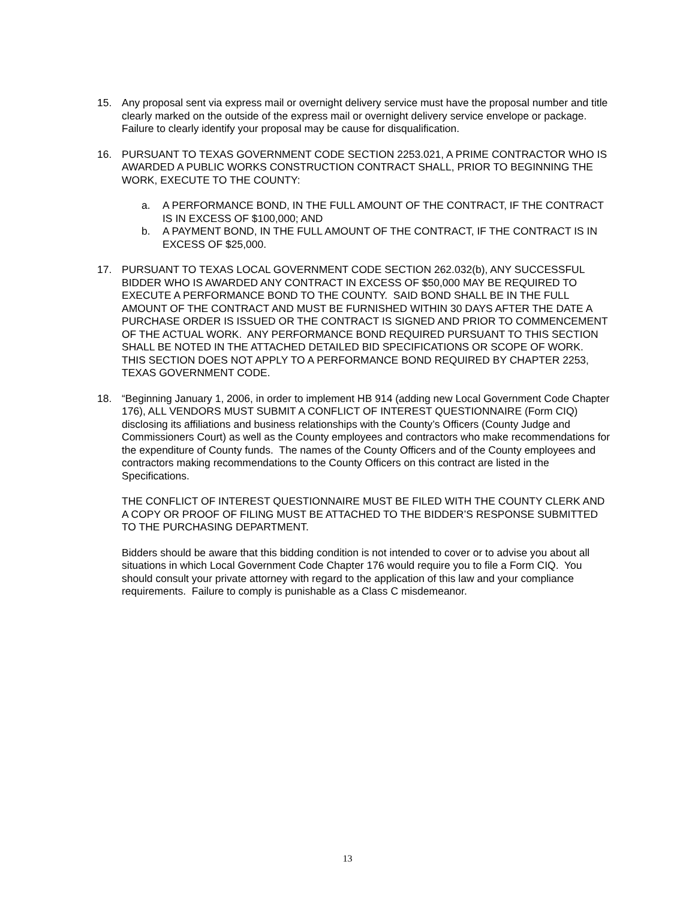15. Any proposal sent via express mail or overnight delivery service must have the proposal number and title clearly marked on the outside of the express mail or overnight delivery service envelope or package. Failure to clearly identify your proposal may be cause for disqualification.
16. PURSUANT TO TEXAS GOVERNMENT CODE SECTION 2253.021, A PRIME CONTRACTOR WHO IS AWARDED A PUBLIC WORKS CONSTRUCTION CONTRACT SHALL, PRIOR TO BEGINNING THE WORK, EXECUTE TO THE COUNTY:
a. A PERFORMANCE BOND, IN THE FULL AMOUNT OF THE CONTRACT, IF THE CONTRACT IS IN EXCESS OF $100,000; AND
b. A PAYMENT BOND, IN THE FULL AMOUNT OF THE CONTRACT, IF THE CONTRACT IS IN EXCESS OF $25,000.
17. PURSUANT TO TEXAS LOCAL GOVERNMENT CODE SECTION 262.032(b), ANY SUCCESSFUL BIDDER WHO IS AWARDED ANY CONTRACT IN EXCESS OF $50,000 MAY BE REQUIRED TO EXECUTE A PERFORMANCE BOND TO THE COUNTY. SAID BOND SHALL BE IN THE FULL AMOUNT OF THE CONTRACT AND MUST BE FURNISHED WITHIN 30 DAYS AFTER THE DATE A PURCHASE ORDER IS ISSUED OR THE CONTRACT IS SIGNED AND PRIOR TO COMMENCEMENT OF THE ACTUAL WORK. ANY PERFORMANCE BOND REQUIRED PURSUANT TO THIS SECTION SHALL BE NOTED IN THE ATTACHED DETAILED BID SPECIFICATIONS OR SCOPE OF WORK. THIS SECTION DOES NOT APPLY TO A PERFORMANCE BOND REQUIRED BY CHAPTER 2253, TEXAS GOVERNMENT CODE.
18. “Beginning January 1, 2006, in order to implement HB 914 (adding new Local Government Code Chapter 176), ALL VENDORS MUST SUBMIT A CONFLICT OF INTEREST QUESTIONNAIRE (Form CIQ) disclosing its affiliations and business relationships with the County’s Officers (County Judge and Commissioners Court) as well as the County employees and contractors who make recommendations for the expenditure of County funds. The names of the County Officers and of the County employees and contractors making recommendations to the County Officers on this contract are listed in the Specifications.
THE CONFLICT OF INTEREST QUESTIONNAIRE MUST BE FILED WITH THE COUNTY CLERK AND A COPY OR PROOF OF FILING MUST BE ATTACHED TO THE BIDDER’S RESPONSE SUBMITTED TO THE PURCHASING DEPARTMENT.
Bidders should be aware that this bidding condition is not intended to cover or to advise you about all situations in which Local Government Code Chapter 176 would require you to file a Form CIQ. You should consult your private attorney with regard to the application of this law and your compliance requirements. Failure to comply is punishable as a Class C misdemeanor.
13